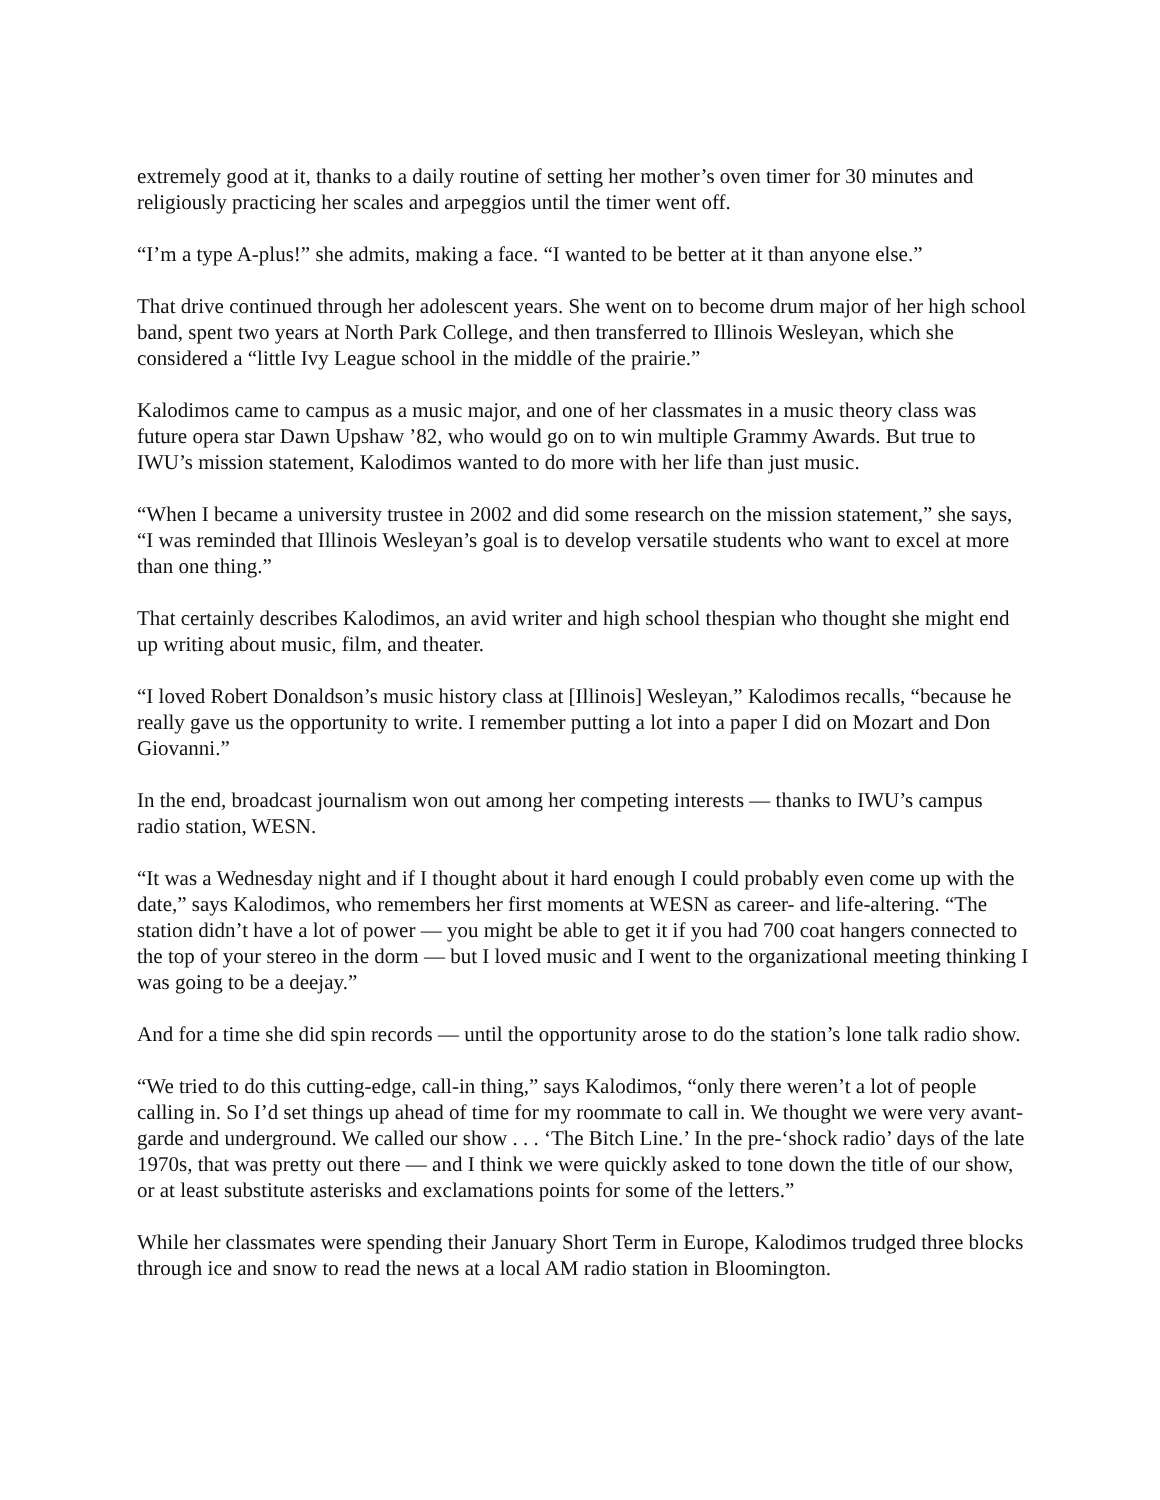extremely good at it, thanks to a daily routine of setting her mother’s oven timer for 30 minutes and religiously practicing her scales and arpeggios until the timer went off.
“I’m a type A-plus!” she admits, making a face. “I wanted to be better at it than anyone else.”
That drive continued through her adolescent years. She went on to become drum major of her high school band, spent two years at North Park College, and then transferred to Illinois Wesleyan, which she considered a “little Ivy League school in the middle of the prairie.”
Kalodimos came to campus as a music major, and one of her classmates in a music theory class was future opera star Dawn Upshaw ’82, who would go on to win multiple Grammy Awards. But true to IWU’s mission statement, Kalodimos wanted to do more with her life than just music.
“When I became a university trustee in 2002 and did some research on the mission statement,” she says, “I was reminded that Illinois Wesleyan’s goal is to develop versatile students who want to excel at more than one thing.”
That certainly describes Kalodimos, an avid writer and high school thespian who thought she might end up writing about music, film, and theater.
“I loved Robert Donaldson’s music history class at [Illinois] Wesleyan,” Kalodimos recalls, “because he really gave us the opportunity to write. I remember putting a lot into a paper I did on Mozart and Don Giovanni.”
In the end, broadcast journalism won out among her competing interests — thanks to IWU’s campus radio station, WESN.
“It was a Wednesday night and if I thought about it hard enough I could probably even come up with the date,” says Kalodimos, who remembers her first moments at WESN as career- and life-altering. “The station didn’t have a lot of power — you might be able to get it if you had 700 coat hangers connected to the top of your stereo in the dorm — but I loved music and I went to the organizational meeting thinking I was going to be a deejay.”
And for a time she did spin records — until the opportunity arose to do the station’s lone talk radio show.
“We tried to do this cutting-edge, call-in thing,” says Kalodimos, “only there weren’t a lot of people calling in. So I’d set things up ahead of time for my roommate to call in. We thought we were very avant-garde and underground. We called our show . . . ‘The Bitch Line.’ In the pre-‘shock radio’ days of the late 1970s, that was pretty out there — and I think we were quickly asked to tone down the title of our show, or at least substitute asterisks and exclamations points for some of the letters.”
While her classmates were spending their January Short Term in Europe, Kalodimos trudged three blocks through ice and snow to read the news at a local AM radio station in Bloomington.